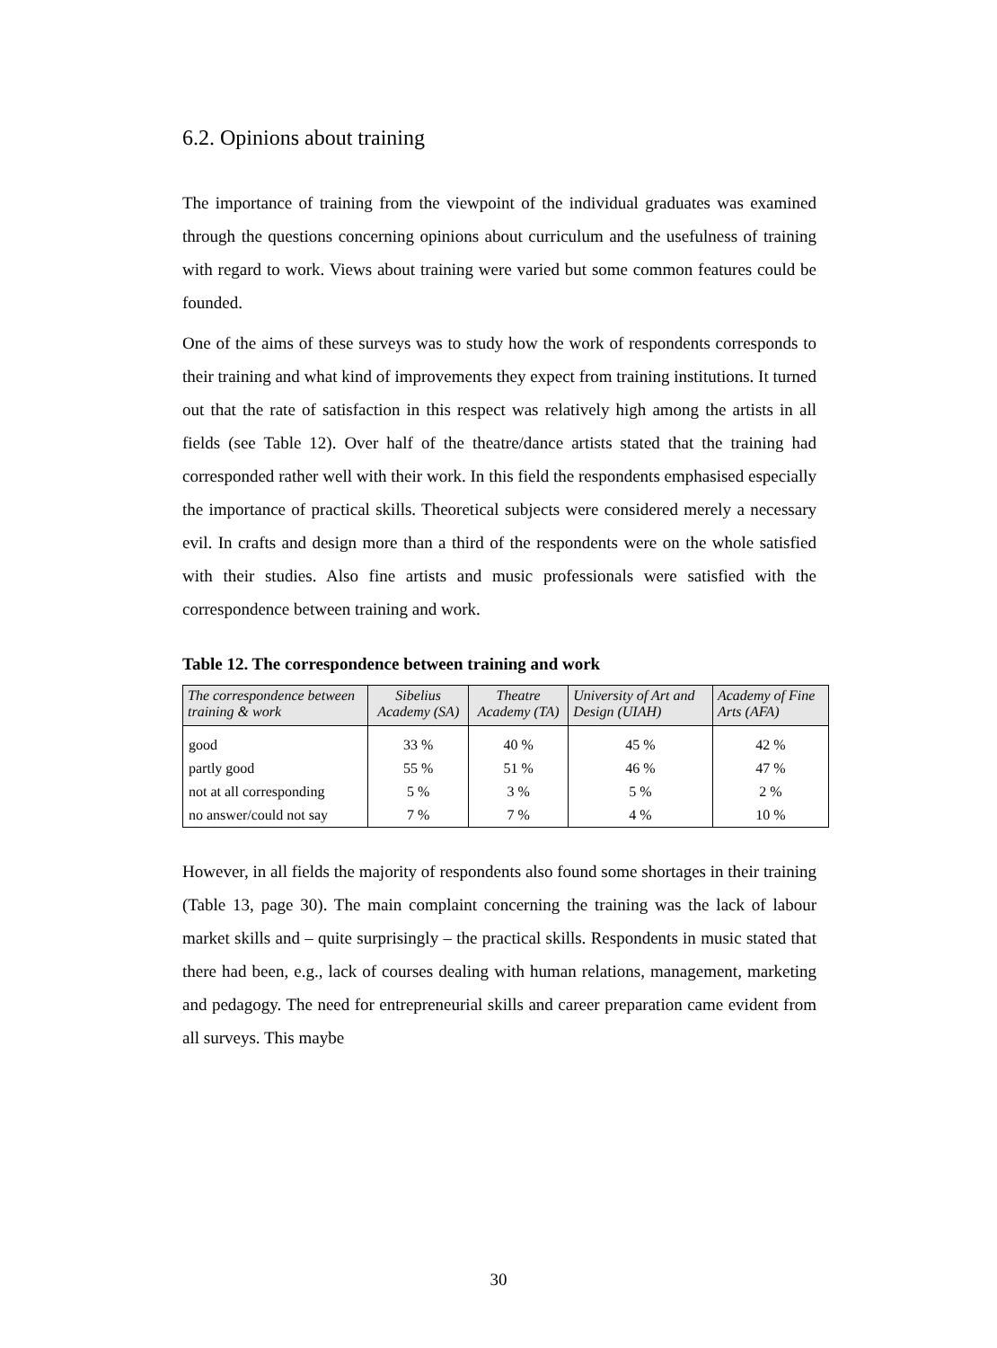6.2. Opinions about training
The importance of training from the viewpoint of the individual graduates was examined through the questions concerning opinions about curriculum and the usefulness of training with regard to work. Views about training were varied but some common features could be founded.
One of the aims of these surveys was to study how the work of respondents corresponds to their training and what kind of improvements they expect from training institutions. It turned out that the rate of satisfaction in this respect was relatively high among the artists in all fields (see Table 12). Over half of the theatre/dance artists stated that the training had corresponded rather well with their work. In this field the respondents emphasised especially the importance of practical skills. Theoretical subjects were considered merely a necessary evil. In crafts and design more than a third of the respondents were on the whole satisfied with their studies. Also fine artists and music professionals were satisfied with the correspondence between training and work.
Table 12. The correspondence between training and work
| The correspondence between training & work | Sibelius Academy (SA) | Theatre Academy (TA) | University of Art and Design (UIAH) | Academy of Fine Arts (AFA) |
| --- | --- | --- | --- | --- |
| good | 33 % | 40 % | 45 % | 42 % |
| partly good | 55 % | 51 % | 46 % | 47 % |
| not at all corresponding | 5 % | 3 % | 5 % | 2 % |
| no answer/could not say | 7 % | 7 % | 4 % | 10 % |
However, in all fields the majority of respondents also found some shortages in their training (Table 13, page 30). The main complaint concerning the training was the lack of labour market skills and – quite surprisingly – the practical skills. Respondents in music stated that there had been, e.g., lack of courses dealing with human relations, management, marketing and pedagogy. The need for entrepreneurial skills and career preparation came evident from all surveys. This maybe
30